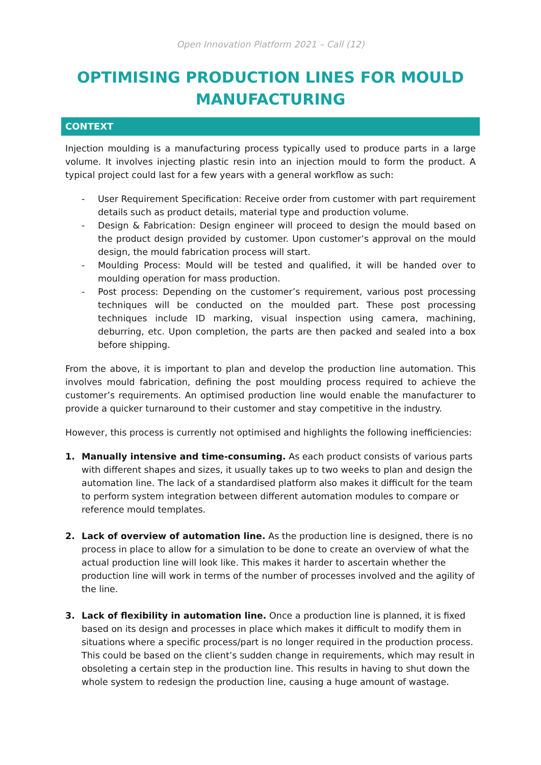Open Innovation Platform 2021 – Call (12)
OPTIMISING PRODUCTION LINES FOR MOULD MANUFACTURING
CONTEXT
Injection moulding is a manufacturing process typically used to produce parts in a large volume. It involves injecting plastic resin into an injection mould to form the product. A typical project could last for a few years with a general workflow as such:
- User Requirement Specification: Receive order from customer with part requirement details such as product details, material type and production volume.
- Design & Fabrication: Design engineer will proceed to design the mould based on the product design provided by customer. Upon customer’s approval on the mould design, the mould fabrication process will start.
- Moulding Process: Mould will be tested and qualified, it will be handed over to moulding operation for mass production.
- Post process: Depending on the customer’s requirement, various post processing techniques will be conducted on the moulded part. These post processing techniques include ID marking, visual inspection using camera, machining, deburring, etc. Upon completion, the parts are then packed and sealed into a box before shipping.
From the above, it is important to plan and develop the production line automation. This involves mould fabrication, defining the post moulding process required to achieve the customer’s requirements. An optimised production line would enable the manufacturer to provide a quicker turnaround to their customer and stay competitive in the industry.
However, this process is currently not optimised and highlights the following inefficiencies:
1. Manually intensive and time-consuming. As each product consists of various parts with different shapes and sizes, it usually takes up to two weeks to plan and design the automation line. The lack of a standardised platform also makes it difficult for the team to perform system integration between different automation modules to compare or reference mould templates.
2. Lack of overview of automation line. As the production line is designed, there is no process in place to allow for a simulation to be done to create an overview of what the actual production line will look like. This makes it harder to ascertain whether the production line will work in terms of the number of processes involved and the agility of the line.
3. Lack of flexibility in automation line. Once a production line is planned, it is fixed based on its design and processes in place which makes it difficult to modify them in situations where a specific process/part is no longer required in the production process. This could be based on the client’s sudden change in requirements, which may result in obsoleting a certain step in the production line. This results in having to shut down the whole system to redesign the production line, causing a huge amount of wastage.